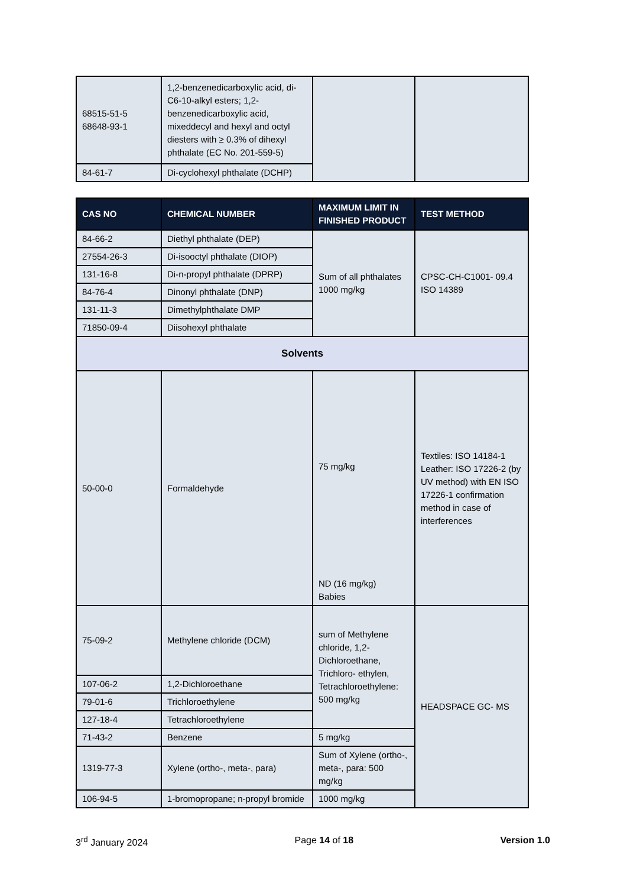| 68515-51-5 68648-93-1 | 1,2-benzenedicarboxylic acid, di-C6-10-alkyl esters; 1,2-benzenedicarboxylic acid, mixeddecyl and hexyl and octyl diesters with ≥ 0.3% of dihexyl phthalate (EC No. 201-559-5) | | |
| 84-61-7 | Di-cyclohexyl phthalate (DCHP) | | |
| CAS NO | CHEMICAL NUMBER | MAXIMUM LIMIT IN FINISHED PRODUCT | TEST METHOD |
| --- | --- | --- | --- |
| 84-66-2 | Diethyl phthalate (DEP) | Sum of all phthalates 1000 mg/kg | CPSC-CH-C1001- 09.4 ISO 14389 |
| 27554-26-3 | Di-isooctyl phthalate (DIOP) | | |
| 131-16-8 | Di-n-propyl phthalate (DPRP) | | |
| 84-76-4 | Dinonyl phthalate (DNP) | | |
| 131-11-3 | Dimethylphthalate DMP | | |
| 71850-09-4 | Diisohexyl phthalate | | |
| Solvents | | | |
| 50-00-0 | Formaldehyde | 75 mg/kg ND (16 mg/kg) Babies | Textiles: ISO 14184-1 Leather: ISO 17226-2 (by UV method) with EN ISO 17226-1 confirmation method in case of interferences |
| 75-09-2 | Methylene chloride (DCM) | sum of Methylene chloride, 1,2-Dichloroethane, Trichloro- ethylen, Tetrachloroethylene: 500 mg/kg | HEADSPACE GC- MS |
| 107-06-2 | 1,2-Dichloroethane | | |
| 79-01-6 | Trichloroethylene | | |
| 127-18-4 | Tetrachloroethylene | | |
| 71-43-2 | Benzene | 5 mg/kg | |
| 1319-77-3 | Xylene (ortho-, meta-, para) | Sum of Xylene (ortho-, meta-, para: 500 mg/kg | |
| 106-94-5 | 1-bromopropane; n-propyl bromide | 1000 mg/kg | |
3<sup>rd</sup> January 2024 Page 14 of 18 Version 1.0